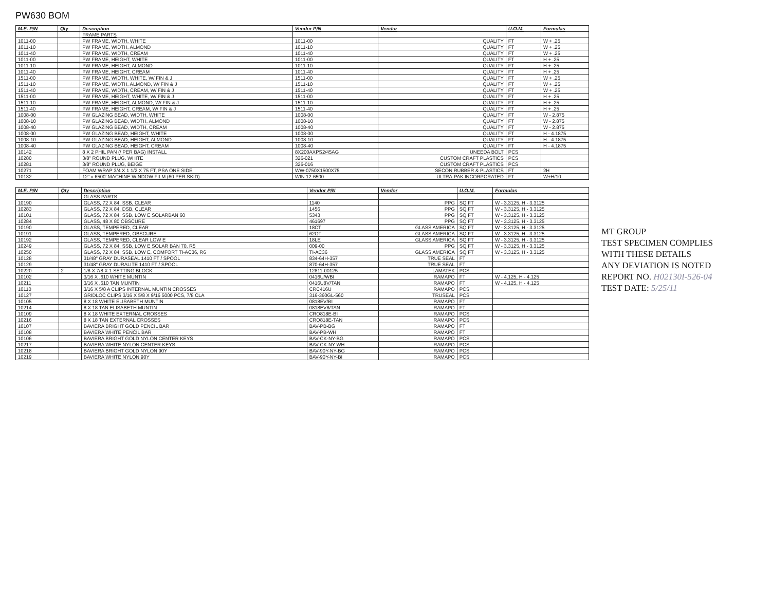PW630 BOM
| M.E. P/N | Qty | Description | Vendor P/N | Vendor | U.O.M. | Formulas |
| --- | --- | --- | --- | --- | --- | --- |
| | | FRAME PARTS | | | | |
| 1011-00 | | PW FRAME, WIDTH, WHITE | 1011-00 | QUALITY | FT | W + .25 |
| 1011-10 | | PW FRAME, WIDTH, ALMOND | 1011-10 | QUALITY | FT | W + .25 |
| 1011-40 | | PW FRAME, WIDTH, CREAM | 1011-40 | QUALITY | FT | W + .25 |
| 1011-00 | | PW FRAME, HEIGHT, WHITE | 1011-00 | QUALITY | FT | H + .25 |
| 1011-10 | | PW FRAME, HEIGHT, ALMOND | 1011-10 | QUALITY | FT | H + .25 |
| 1011-40 | | PW FRAME, HEIGHT, CREAM | 1011-40 | QUALITY | FT | H + .25 |
| 1511-00 | | PW FRAME, WIDTH, WHITE, W/ FIN & J | 1511-00 | QUALITY | FT | W + .25 |
| 1511-10 | | PW FRAME, WIDTH, ALMOND, W/ FIN & J | 1511-10 | QUALITY | FT | W + .25 |
| 1511-40 | | PW FRAME, WIDTH, CREAM, W/ FIN & J | 1511-40 | QUALITY | FT | W + .25 |
| 1511-00 | | PW FRAME, HEIGHT, WHITE, W/ FIN & J | 1511-00 | QUALITY | FT | H + .25 |
| 1511-10 | | PW FRAME, HEIGHT, ALMOND, W/ FIN & J | 1511-10 | QUALITY | FT | H + .25 |
| 1511-40 | | PW FRAME, HEIGHT, CREAM, W/ FIN & J | 1511-40 | QUALITY | FT | H + .25 |
| 1008-00 | | PW GLAZING BEAD, WIDTH, WHITE | 1008-00 | QUALITY | FT | W - 2.875 |
| 1008-10 | | PW GLAZING BEAD, WIDTH, ALMOND | 1008-10 | QUALITY | FT | W - 2.875 |
| 1008-40 | | PW GLAZING BEAD, WIDTH, CREAM | 1008-40 | QUALITY | FT | W - 2.875 |
| 1008-00 | | PW GLAZING BEAD, HEIGHT, WHITE | 1008-00 | QUALITY | FT | H - 4.1875 |
| 1008-10 | | PW GLAZING BEAD, HEIGHT, ALMOND | 1008-10 | QUALITY | FT | H - 4.1875 |
| 1008-40 | | PW GLAZING BEAD, HEIGHT, CREAM | 1008-40 | QUALITY | FT | H - 4.1875 |
| 10142 | | 8 X 2 PHIL PAN (/ PER BAG) INSTALL | 8X200AXPS2/45AG | UNEEDA BOLT | PCS | |
| 10280 | | 3/8" ROUND PLUG, WHITE | 326-021 | CUSTOM CRAFT PLASTICS | PCS | |
| 10281 | | 3/8" ROUND PLUG, BEIGE | 326-016 | CUSTOM CRAFT PLASTICS | PCS | |
| 10271 | | FOAM WRAP 3/4 X 1 1/2 X 75 FT, PSA ONE SIDE | WW-0750X1500X75 | SECON RUBBER & PLASTICS | FT | 2H |
| 10132 | | 12" x 6500' MACHINE WINDOW FILM (60 PER SKID) | WIN 12-6500 | ULTRA-PAK INCORPORATED | FT | W+H/10 |
| M.E. P/N | Qty | Description | Vendor P/N | Vendor | U.O.M. | Formulas |
| --- | --- | --- | --- | --- | --- | --- |
| | | GLASS PARTS | | | | |
| 10190 | | GLASS, 72 X 84, SSB, CLEAR | 1140 | PPG | SQ FT | W - 3.3125, H - 3.3125 |
| 10283 | | GLASS, 72 X 84, DSB, CLEAR | 1456 | PPG | SQ FT | W - 3.3125, H - 3.3125 |
| 10101 | | GLASS, 72 X 84, SSB, LOW E SOLARBAN 60 | 5343 | PPG | SQ FT | W - 3.3125, H - 3.3125 |
| 10284 | | GLASS, 48 X 80 OBSCURE | 461697 | PPG | SQ FT | W - 3.3125, H - 3.3125 |
| 10190 | | GLASS, TEMPERED, CLEAR | 18CT | GLASS AMERICA | SQ FT | W - 3.3125, H - 3.3125 |
| 10191 | | GLASS, TEMPERED, OBSCURE | 62OT | GLASS AMERICA | SQ FT | W - 3.3125, H - 3.3125 |
| 10192 | | GLASS, TEMPERED, CLEAR LOW E | 18LE | GLASS AMERICA | SQ FT | W - 3.3125, H - 3.3125 |
| 10249 | | GLASS, 72 X 84, SSB, LOW E SOLAR BAN 70, R5 | 009-00 | PPG | SQ FT | W - 3.3125, H - 3.3125 |
| 10250 | | GLASS, 72 X 84, SSB, LOW E, COMFORT TI-AC36, R6 | TI-AC36 | GLASS AMERICA | SQ FT | W - 3.3125, H - 3.3125 |
| 10128 | | 31/48" GRAY DURASEAL 1410 FT / SPOOL | 834-64H-357 | TRUE SEAL | FT | |
| 10129 | | 31/48" GRAY DURALITE 1410 FT / SPOOL | 870-64H-357 | TRUE SEAL | FT | |
| 10220 | 2 | 1/8 X 7/8 X 1 SETTING BLOCK | 12811-00125 | LAMATEK | PCS | |
| 10102 | | 3/16 X .610 WHITE MUNTIN | 0416U/WBI | RAMAPO | FT | W - 4.125, H - 4.125 |
| 10211 | | 3/16 X .610 TAN MUNTIN | 0416U8V/TAN | RAMAPO | FT | W - 4.125, H - 4.125 |
| 10110 | | 3/16 X 5/8 A CLIPS INTERNAL MUNTIN CROSSES | CRC416U | RAMAPO | PCS | |
| 10127 | | GRIDLOC CLIPS 3/16 X 5/8 X 9/16 5000 PCS, 7/8 CLA | 316-360GL-560 | TRUSEAL | PCS | |
| 10105 | | 8 X 18 WHITE ELISABETH MUNTIN | 0818EV/BI | RAMAPO | FT | |
| 10214 | | 8 X 18 TAN ELISABETH MUNTIN | 0818EV8/TAN | RAMAPO | FT | |
| 10109 | | 8 X 18 WHITE EXTERNAL CROSSES | CRO818E-BI | RAMAPO | PCS | |
| 10216 | | 8 X 18 TAN EXTERNAL CROSSES | CRO818E-TAN | RAMAPO | PCS | |
| 10107 | | BAVIERA BRIGHT GOLD PENCIL BAR | BAV-PB-BG | RAMAPO | FT | |
| 10108 | | BAVIERA WHITE PENCIL BAR | BAV-PB-WH | RAMAPO | FT | |
| 10106 | | BAVIERA BRIGHT GOLD NYLON CENTER KEYS | BAV-CK-NY-BG | RAMAPO | PCS | |
| 10217 | | BAVIERA WHITE NYLON CENTER KEYS | BAV-CK-NY-WH | RAMAPO | PCS | |
| 10218 | | BAVIERA BRIGHT GOLD NYLON 90Y | BAV-90Y-NY-BG | RAMAPO | PCS | |
| 10219 | | BAVIERA WHITE NYLON 90Y | BAV-90Y-NY-BI | RAMAPO | PCS | |
MT GROUP
TEST SPECIMEN COMPLIES
WITH THESE DETAILS
ANY DEVIATION IS NOTED
REPORT NO. H02130I-526-04
TEST DATE: 5/25/11